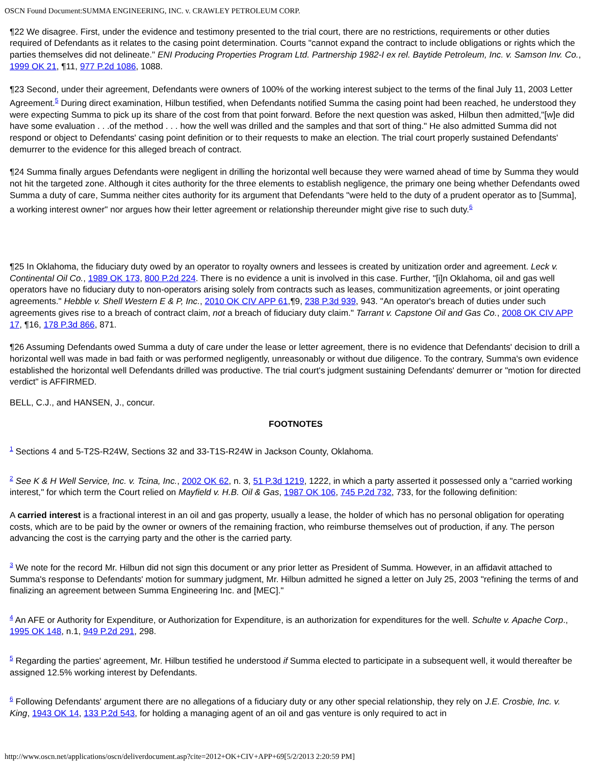OSCN Found Document:SUMMA ENGINEERING, INC. v. CRAWLEY PETROLEUM CORP.
¶22 We disagree. First, under the evidence and testimony presented to the trial court, there are no restrictions, requirements or other duties required of Defendants as it relates to the casing point determination. Courts "cannot expand the contract to include obligations or rights which the parties themselves did not delineate." ENI Producing Properties Program Ltd. Partnership 1982-I ex rel. Baytide Petroleum, Inc. v. Samson Inv. Co., 1999 OK 21, ¶11, 977 P.2d 1086, 1088.
¶23 Second, under their agreement, Defendants were owners of 100% of the working interest subject to the terms of the final July 11, 2003 Letter Agreement.<sup>5</sup> During direct examination, Hilbun testified, when Defendants notified Summa the casing point had been reached, he understood they were expecting Summa to pick up its share of the cost from that point forward. Before the next question was asked, Hilbun then admitted,"[w]e did have some evaluation . . .of the method . . . how the well was drilled and the samples and that sort of thing." He also admitted Summa did not respond or object to Defendants' casing point definition or to their requests to make an election. The trial court properly sustained Defendants' demurrer to the evidence for this alleged breach of contract.
¶24 Summa finally argues Defendants were negligent in drilling the horizontal well because they were warned ahead of time by Summa they would not hit the targeted zone. Although it cites authority for the three elements to establish negligence, the primary one being whether Defendants owed Summa a duty of care, Summa neither cites authority for its argument that Defendants "were held to the duty of a prudent operator as to [Summa], a working interest owner" nor argues how their letter agreement or relationship thereunder might give rise to such duty.<sup>6</sup>
¶25 In Oklahoma, the fiduciary duty owed by an operator to royalty owners and lessees is created by unitization order and agreement. Leck v. Continental Oil Co., 1989 OK 173, 800 P.2d 224. There is no evidence a unit is involved in this case. Further, "[i]n Oklahoma, oil and gas well operators have no fiduciary duty to non-operators arising solely from contracts such as leases, communitization agreements, or joint operating agreements." Hebble v. Shell Western E & P, Inc., 2010 OK CIV APP 61,¶9, 238 P.3d 939, 943. "An operator's breach of duties under such agreements gives rise to a breach of contract claim, not a breach of fiduciary duty claim." Tarrant v. Capstone Oil and Gas Co., 2008 OK CIV APP 17, ¶16, 178 P.3d 866, 871.
¶26 Assuming Defendants owed Summa a duty of care under the lease or letter agreement, there is no evidence that Defendants' decision to drill a horizontal well was made in bad faith or was performed negligently, unreasonably or without due diligence. To the contrary, Summa's own evidence established the horizontal well Defendants drilled was productive. The trial court's judgment sustaining Defendants' demurrer or "motion for directed verdict" is AFFIRMED.
BELL, C.J., and HANSEN, J., concur.
FOOTNOTES
<sup>1</sup> Sections 4 and 5-T2S-R24W, Sections 32 and 33-T1S-R24W in Jackson County, Oklahoma.
<sup>2</sup> See K & H Well Service, Inc. v. Tcina, Inc., 2002 OK 62, n. 3, 51 P.3d 1219, 1222, in which a party asserted it possessed only a "carried working interest," for which term the Court relied on Mayfield v. H.B. Oil & Gas, 1987 OK 106, 745 P.2d 732, 733, for the following definition:
A carried interest is a fractional interest in an oil and gas property, usually a lease, the holder of which has no personal obligation for operating costs, which are to be paid by the owner or owners of the remaining fraction, who reimburse themselves out of production, if any. The person advancing the cost is the carrying party and the other is the carried party.
<sup>3</sup> We note for the record Mr. Hilbun did not sign this document or any prior letter as President of Summa. However, in an affidavit attached to Summa's response to Defendants' motion for summary judgment, Mr. Hilbun admitted he signed a letter on July 25, 2003 "refining the terms of and finalizing an agreement between Summa Engineering Inc. and [MEC]."
<sup>4</sup> An AFE or Authority for Expenditure, or Authorization for Expenditure, is an authorization for expenditures for the well. Schulte v. Apache Corp., 1995 OK 148, n.1, 949 P.2d 291, 298.
<sup>5</sup> Regarding the parties' agreement, Mr. Hilbun testified he understood if Summa elected to participate in a subsequent well, it would thereafter be assigned 12.5% working interest by Defendants.
<sup>6</sup> Following Defendants' argument there are no allegations of a fiduciary duty or any other special relationship, they rely on J.E. Crosbie, Inc. v. King, 1943 OK 14, 133 P.2d 543, for holding a managing agent of an oil and gas venture is only required to act in
http://www.oscn.net/applications/oscn/deliverdocument.asp?cite=2012+OK+CIV+APP+69[5/2/2013 2:20:59 PM]